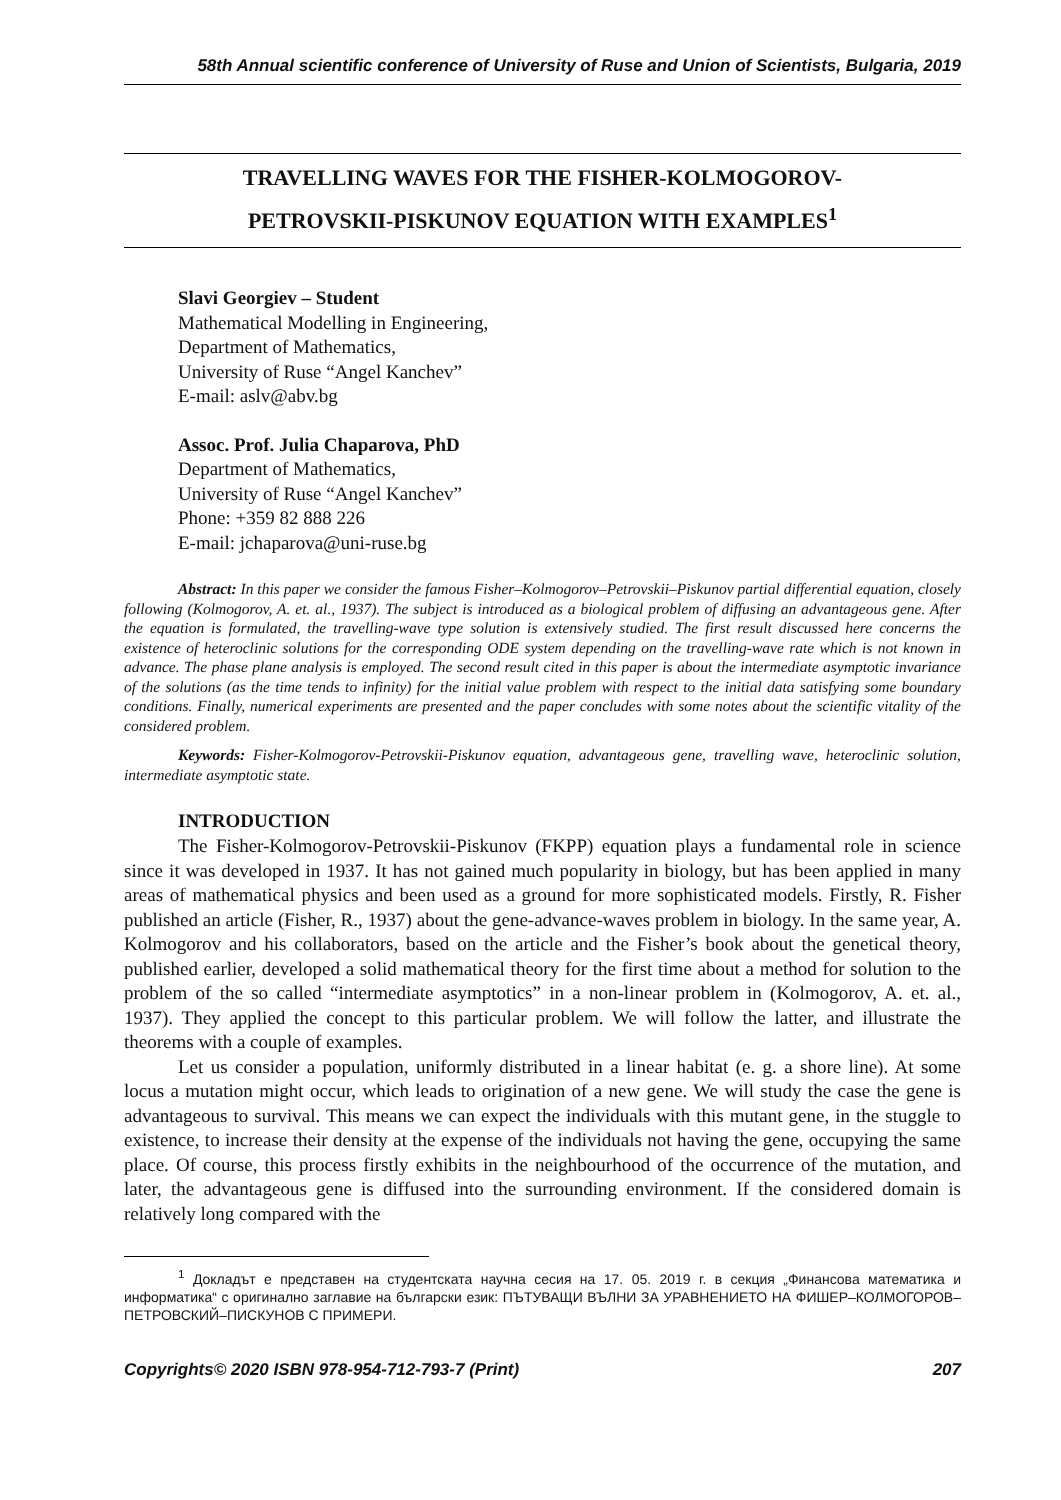58th Annual scientific conference of University of Ruse and Union of Scientists, Bulgaria, 2019
TRAVELLING WAVES FOR THE FISHER-KOLMOGOROV-
PETROVSKII-PISKUNOV EQUATION WITH EXAMPLES<sup>1</sup>
Slavi Georgiev – Student
Mathematical Modelling in Engineering,
Department of Mathematics,
University of Ruse “Angel Kanchev”
E-mail: aslv@abv.bg
Assoc. Prof. Julia Chaparova, PhD
Department of Mathematics,
University of Ruse “Angel Kanchev”
Phone: +359 82 888 226
E-mail: jchaparova@uni-ruse.bg
Abstract: In this paper we consider the famous Fisher–Kolmogorov–Petrovskii–Piskunov partial differential equation, closely following (Kolmogorov, A. et. al., 1937). The subject is introduced as a biological problem of diffusing an advantageous gene. After the equation is formulated, the travelling-wave type solution is extensively studied. The first result discussed here concerns the existence of heteroclinic solutions for the corresponding ODE system depending on the travelling-wave rate which is not known in advance. The phase plane analysis is employed. The second result cited in this paper is about the intermediate asymptotic invariance of the solutions (as the time tends to infinity) for the initial value problem with respect to the initial data satisfying some boundary conditions. Finally, numerical experiments are presented and the paper concludes with some notes about the scientific vitality of the considered problem.
Keywords: Fisher-Kolmogorov-Petrovskii-Piskunov equation, advantageous gene, travelling wave, heteroclinic solution, intermediate asymptotic state.
INTRODUCTION
The Fisher-Kolmogorov-Petrovskii-Piskunov (FKPP) equation plays a fundamental role in science since it was developed in 1937. It has not gained much popularity in biology, but has been applied in many areas of mathematical physics and been used as a ground for more sophisticated models. Firstly, R. Fisher published an article (Fisher, R., 1937) about the gene-advance-waves problem in biology. In the same year, A. Kolmogorov and his collaborators, based on the article and the Fisher’s book about the genetical theory, published earlier, developed a solid mathematical theory for the first time about a method for solution to the problem of the so called “intermediate asymptotics” in a non-linear problem in (Kolmogorov, A. et. al., 1937). They applied the concept to this particular problem. We will follow the latter, and illustrate the theorems with a couple of examples.
Let us consider a population, uniformly distributed in a linear habitat (e. g. a shore line). At some locus a mutation might occur, which leads to origination of a new gene. We will study the case the gene is advantageous to survival. This means we can expect the individuals with this mutant gene, in the stuggle to existence, to increase their density at the expense of the individuals not having the gene, occupying the same place. Of course, this process firstly exhibits in the neighbourhood of the occurrence of the mutation, and later, the advantageous gene is diffused into the surrounding environment. If the considered domain is relatively long compared with the
<sup>1</sup> Докладът е представен на студентската научна сесия на 17. 05. 2019 г. в секция „Финансова математика и информатика“ с оригинално заглавие на български език: ПЪТУВАЩИ ВЪЛНИ ЗА УРАВНЕНИЕТО НА ФИШЕР–КОЛМОГОРОВ–ПЕТРОВСКИЙ–ПИСКУНОВ С ПРИМЕРИ.
Copyrights© 2020 ISBN 978-954-712-793-7 (Print) 207